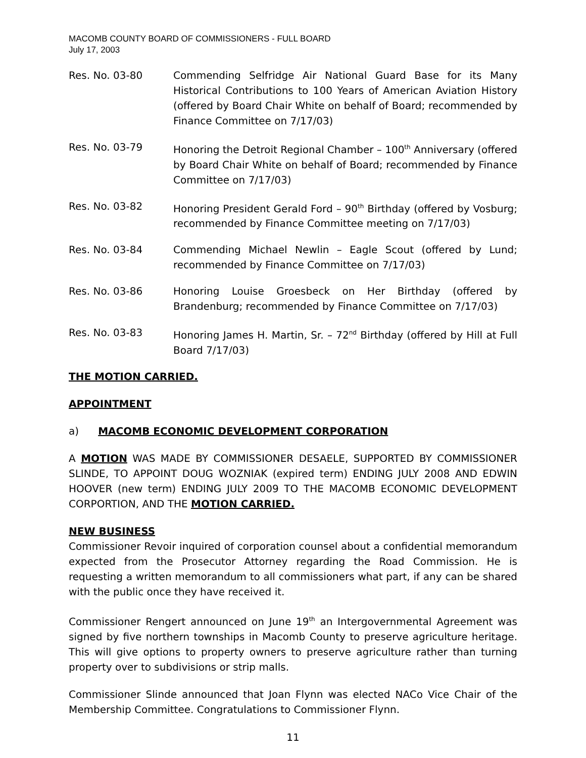MACOMB COUNTY BOARD OF COMMISSIONERS - FULL BOARD
July 17, 2003
Res. No. 03-80 Commending Selfridge Air National Guard Base for its Many Historical Contributions to 100 Years of American Aviation History (offered by Board Chair White on behalf of Board; recommended by Finance Committee on 7/17/03)
Res. No. 03-79 Honoring the Detroit Regional Chamber – 100<sup>th</sup> Anniversary (offered by Board Chair White on behalf of Board; recommended by Finance Committee on 7/17/03)
Res. No. 03-82 Honoring President Gerald Ford – 90<sup>th</sup> Birthday (offered by Vosburg; recommended by Finance Committee meeting on 7/17/03)
Res. No. 03-84 Commending Michael Newlin – Eagle Scout (offered by Lund; recommended by Finance Committee on 7/17/03)
Res. No. 03-86 Honoring Louise Groesbeck on Her Birthday (offered by Brandenburg; recommended by Finance Committee on 7/17/03)
Res. No. 03-83 Honoring James H. Martin, Sr. – 72<sup>nd</sup> Birthday (offered by Hill at Full Board 7/17/03)
THE MOTION CARRIED.
APPOINTMENT
a) MACOMB ECONOMIC DEVELOPMENT CORPORATION
A MOTION WAS MADE BY COMMISSIONER DESAELE, SUPPORTED BY COMMISSIONER SLINDE, TO APPOINT DOUG WOZNIAK (expired term) ENDING JULY 2008 AND EDWIN HOOVER (new term) ENDING JULY 2009 TO THE MACOMB ECONOMIC DEVELOPMENT CORPORTION, AND THE MOTION CARRIED.
NEW BUSINESS
Commissioner Revoir inquired of corporation counsel about a confidential memorandum expected from the Prosecutor Attorney regarding the Road Commission. He is requesting a written memorandum to all commissioners what part, if any can be shared with the public once they have received it.
Commissioner Rengert announced on June 19<sup>th</sup> an Intergovernmental Agreement was signed by five northern townships in Macomb County to preserve agriculture heritage. This will give options to property owners to preserve agriculture rather than turning property over to subdivisions or strip malls.
Commissioner Slinde announced that Joan Flynn was elected NACo Vice Chair of the Membership Committee. Congratulations to Commissioner Flynn.
11